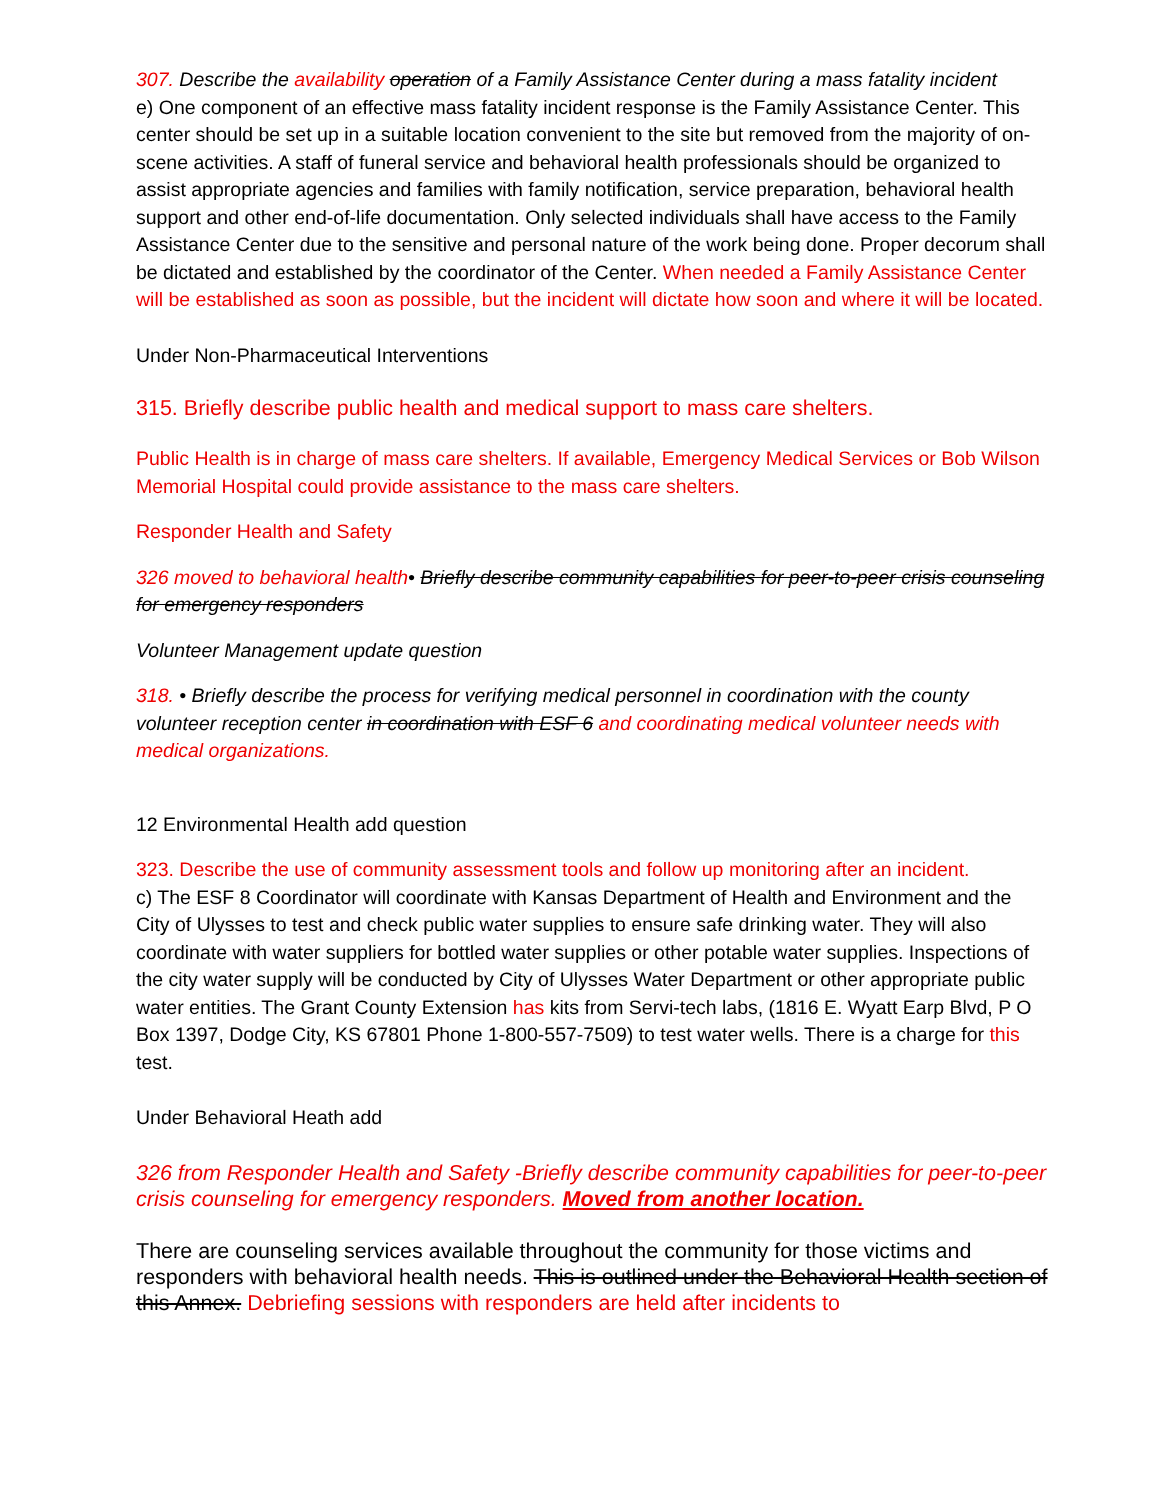307. Describe the availability operation of a Family Assistance Center during a mass fatality incident
e) One component of an effective mass fatality incident response is the Family Assistance Center. This center should be set up in a suitable location convenient to the site but removed from the majority of on-scene activities. A staff of funeral service and behavioral health professionals should be organized to assist appropriate agencies and families with family notification, service preparation, behavioral health support and other end-of-life documentation. Only selected individuals shall have access to the Family Assistance Center due to the sensitive and personal nature of the work being done. Proper decorum shall be dictated and established by the coordinator of the Center. When needed a Family Assistance Center will be established as soon as possible, but the incident will dictate how soon and where it will be located.
Under Non-Pharmaceutical Interventions
315. Briefly describe public health and medical support to mass care shelters.
Public Health is in charge of mass care shelters. If available, Emergency Medical Services or Bob Wilson Memorial Hospital could provide assistance to the mass care shelters.
Responder Health and Safety
326 moved to behavioral health• Briefly describe community capabilities for peer-to-peer crisis counseling for emergency responders
Volunteer Management update question
318. • Briefly describe the process for verifying medical personnel in coordination with the county volunteer reception center in coordination with ESF 6 and coordinating medical volunteer needs with medical organizations.
12 Environmental Health add question
323. Describe the use of community assessment tools and follow up monitoring after an incident.
c) The ESF 8 Coordinator will coordinate with Kansas Department of Health and Environment and the City of Ulysses to test and check public water supplies to ensure safe drinking water. They will also coordinate with water suppliers for bottled water supplies or other potable water supplies. Inspections of the city water supply will be conducted by City of Ulysses Water Department or other appropriate public water entities. The Grant County Extension has kits from Servi-tech labs, (1816 E. Wyatt Earp Blvd, P O Box 1397, Dodge City, KS 67801 Phone 1-800-557-7509) to test water wells. There is a charge for this test.
Under Behavioral Heath add
326 from Responder Health and Safety -Briefly describe community capabilities for peer-to-peer crisis counseling for emergency responders. Moved from another location.
There are counseling services available throughout the community for those victims and responders with behavioral health needs. This is outlined under the Behavioral Health section of this Annex. Debriefing sessions with responders are held after incidents to